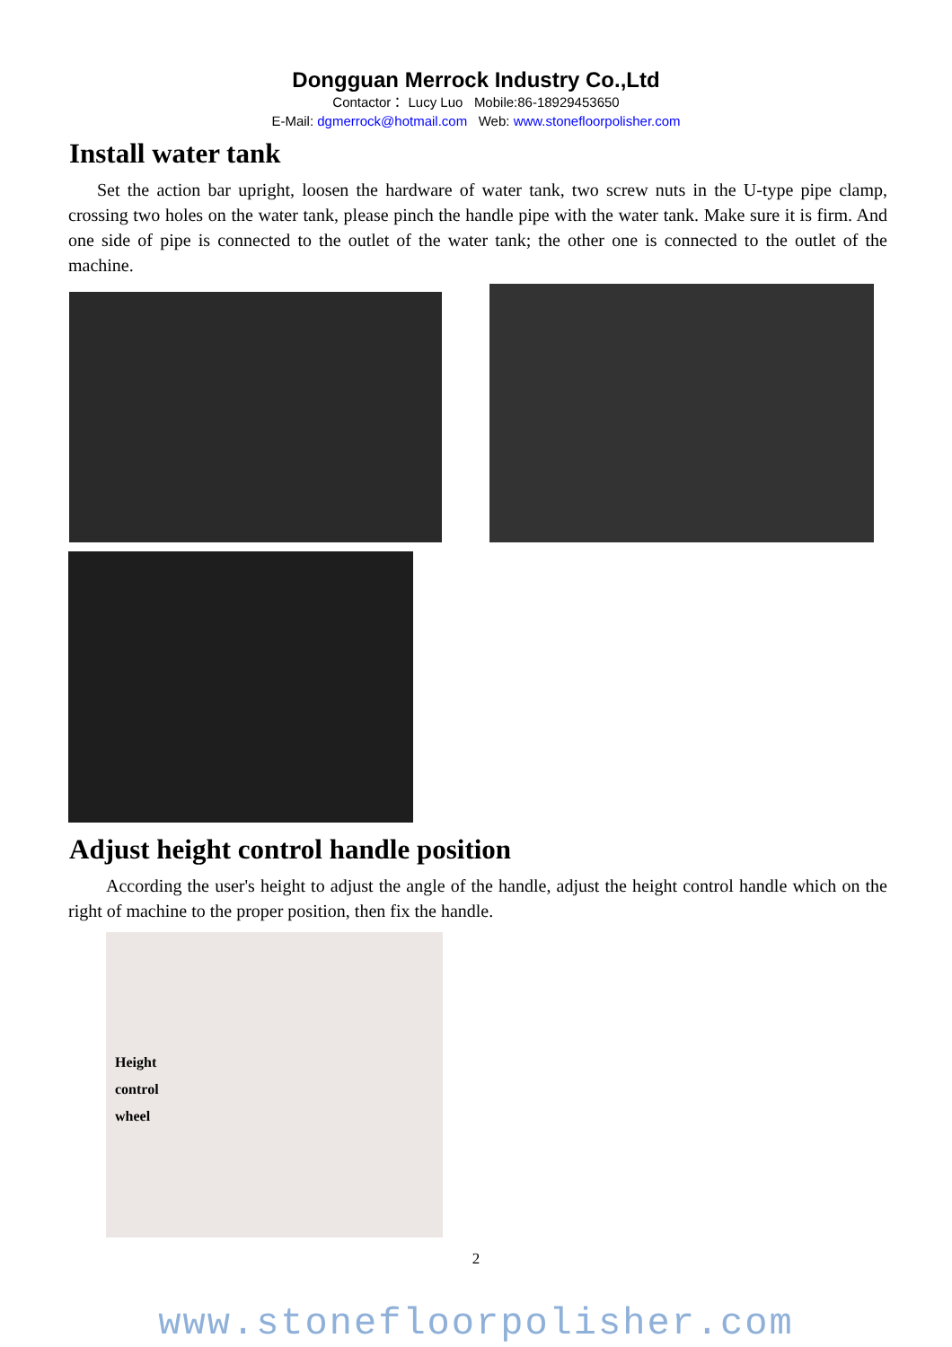Dongguan Merrock Industry Co.,Ltd
Contactor： Lucy Luo Mobile:86-18929453650
E-Mail: dgmerrock@hotmail.com Web: www.stonefloorpolisher.com
Install water tank
Set the action bar upright, loosen the hardware of water tank, two screw nuts in the U-type pipe clamp, crossing two holes on the water tank, please pinch the handle pipe with the water tank. Make sure it is firm. And one side of pipe is connected to the outlet of the water tank; the other one is connected to the outlet of the machine.
Adjust height control handle position
According the user's height to adjust the angle of the handle, adjust the height control handle which on the right of machine to the proper position, then fix the handle.
Height
control
wheel
2
www.stonefloorpolisher.com